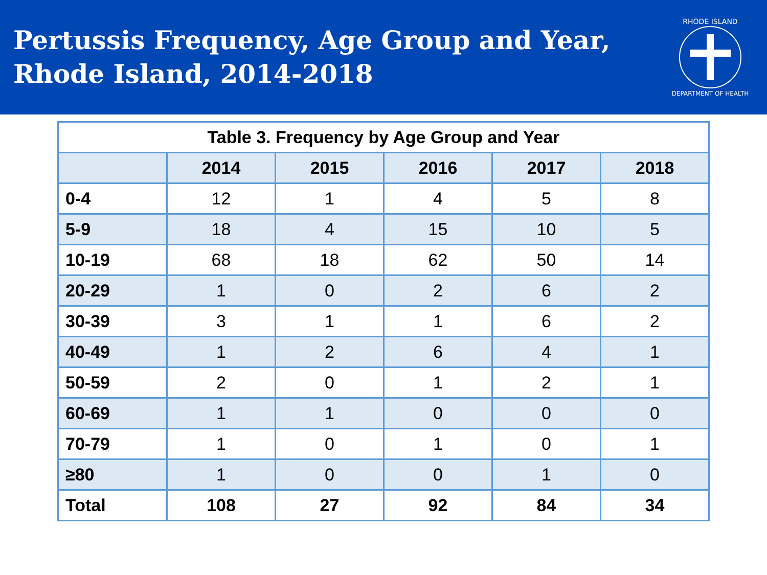Pertussis Frequency, Age Group and Year,
Rhode Island, 2014-2018
RHODE ISLAND
DEPARTMENT OF HEALTH
| Table 3. Frequency by Age Group and Year | | | | | |
| | 2014 | 2015 | 2016 | 2017 | 2018 |
| 0-4 | 12 | 1 | 4 | 5 | 8 |
| 5-9 | 18 | 4 | 15 | 10 | 5 |
| 10-19 | 68 | 18 | 62 | 50 | 14 |
| 20-29 | 1 | 0 | 2 | 6 | 2 |
| 30-39 | 3 | 1 | 1 | 6 | 2 |
| 40-49 | 1 | 2 | 6 | 4 | 1 |
| 50-59 | 2 | 0 | 1 | 2 | 1 |
| 60-69 | 1 | 1 | 0 | 0 | 0 |
| 70-79 | 1 | 0 | 1 | 0 | 1 |
| ≥80 | 1 | 0 | 0 | 1 | 0 |
| Total | 108 | 27 | 92 | 84 | 34 |